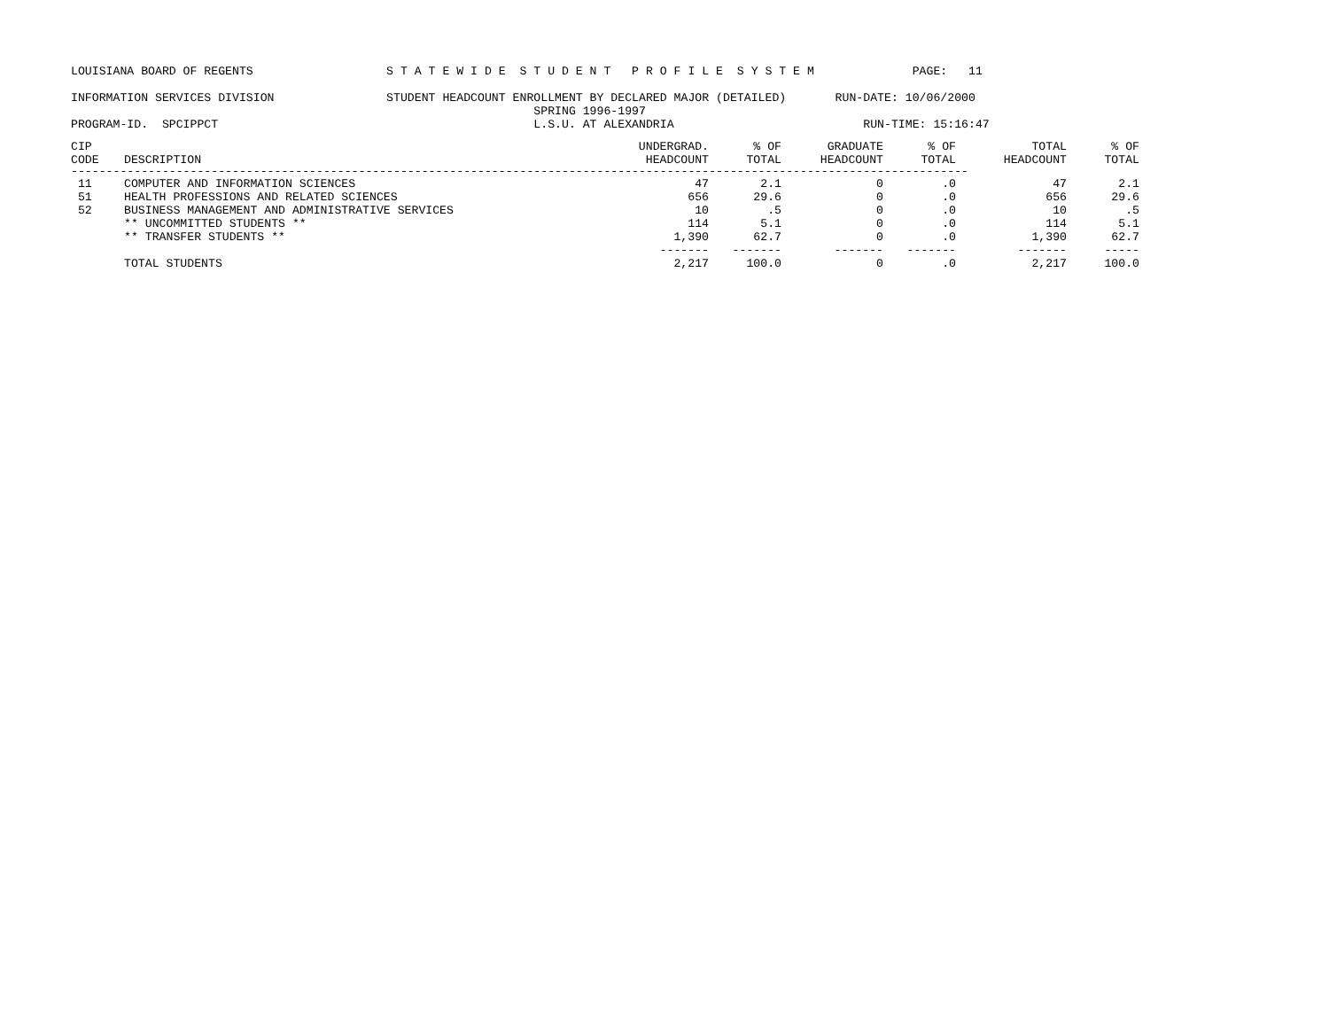LOUISIANA BOARD OF REGENTS                   S T A T E W I D E  S T U D E N T   P R O F I L E  S Y S T E M              PAGE:   11

INFORMATION SERVICES DIVISION                STUDENT HEADCOUNT ENROLLMENT BY DECLARED MAJOR (DETAILED)       RUN-DATE: 10/06/2000
                                                                  SPRING 1996-1997
PROGRAM-ID.  SPCIPPCT                                             L.S.U. AT ALEXANDRIA                           RUN-TIME: 15:16:47
| CIP CODE | DESCRIPTION | UNDERGRAD. HEADCOUNT | % OF TOTAL | GRADUATE HEADCOUNT | % OF TOTAL | TOTAL HEADCOUNT | % OF TOTAL |
| --- | --- | --- | --- | --- | --- | --- | --- |
| -------------------------------------------------------------------------------------------------------------------------------- | | | | | | | |
| 11 | COMPUTER AND INFORMATION SCIENCES | 47 | 2.1 | 0 | .0 | 47 | 2.1 |
| 51 | HEALTH PROFESSIONS AND RELATED SCIENCES | 656 | 29.6 | 0 | .0 | 656 | 29.6 |
| 52 | BUSINESS MANAGEMENT AND ADMINISTRATIVE SERVICES | 10 | .5 | 0 | .0 | 10 | .5 |
| | ** UNCOMMITTED STUDENTS ** | 114 | 5.1 | 0 | .0 | 114 | 5.1 |
| | ** TRANSFER STUDENTS ** | 1,390 | 62.7 | 0 | .0 | 1,390 | 62.7 |
| | | ------- | ------- | ------- | ------- | ------- | ----- |
| | TOTAL STUDENTS | 2,217 | 100.0 | 0 | .0 | 2,217 | 100.0 |